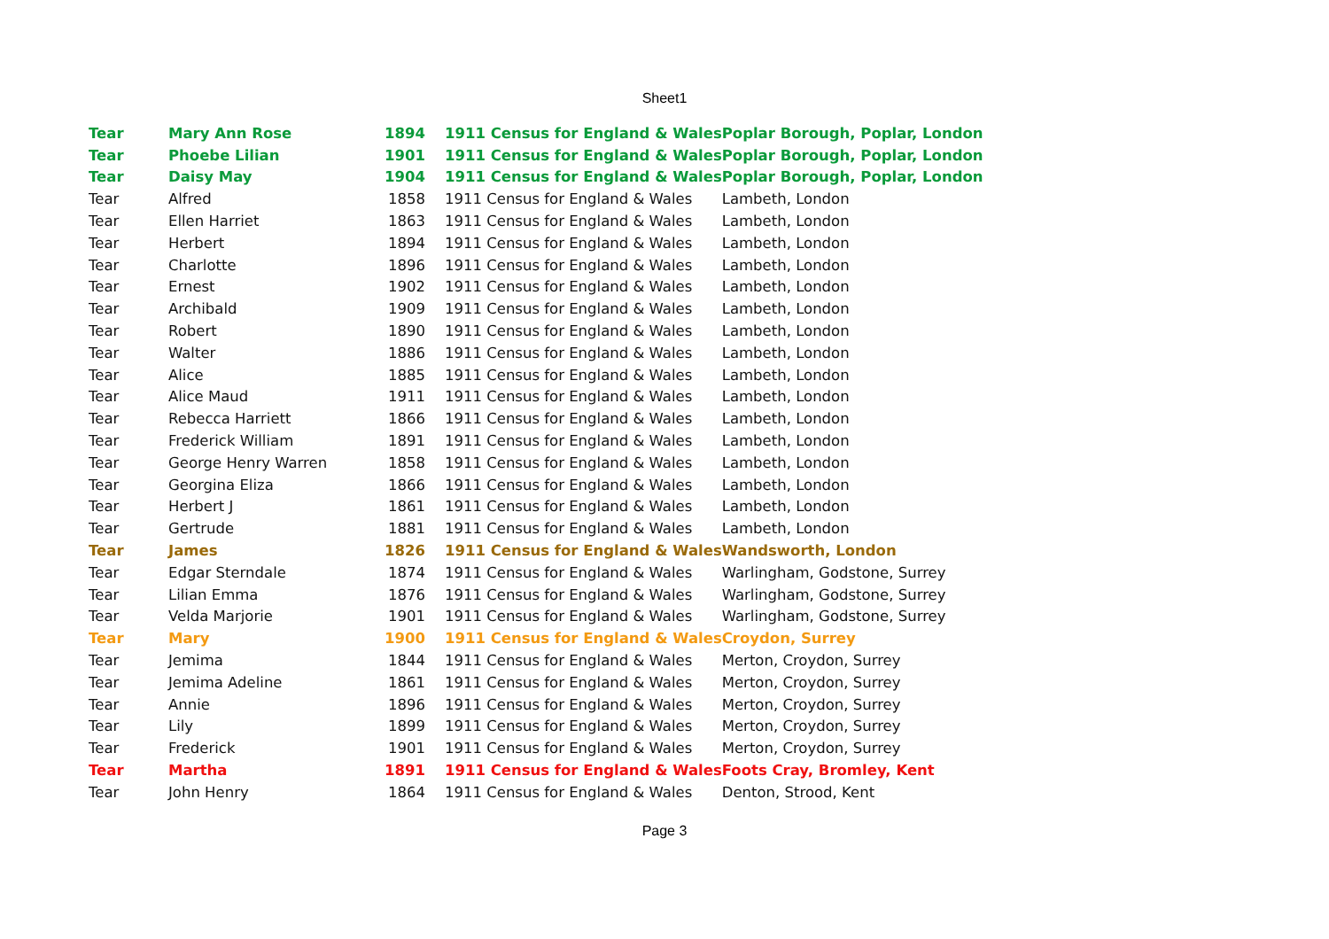Sheet1
| Tear | Mary Ann Rose | 1894 | 1911 Census for England & Wales | Poplar Borough, Poplar, London |
| Tear | Phoebe Lilian | 1901 | 1911 Census for England & Wales | Poplar Borough, Poplar, London |
| Tear | Daisy May | 1904 | 1911 Census for England & Wales | Poplar Borough, Poplar, London |
| Tear | Alfred | 1858 | 1911 Census for England & Wales | Lambeth, London |
| Tear | Ellen Harriet | 1863 | 1911 Census for England & Wales | Lambeth, London |
| Tear | Herbert | 1894 | 1911 Census for England & Wales | Lambeth, London |
| Tear | Charlotte | 1896 | 1911 Census for England & Wales | Lambeth, London |
| Tear | Ernest | 1902 | 1911 Census for England & Wales | Lambeth, London |
| Tear | Archibald | 1909 | 1911 Census for England & Wales | Lambeth, London |
| Tear | Robert | 1890 | 1911 Census for England & Wales | Lambeth, London |
| Tear | Walter | 1886 | 1911 Census for England & Wales | Lambeth, London |
| Tear | Alice | 1885 | 1911 Census for England & Wales | Lambeth, London |
| Tear | Alice Maud | 1911 | 1911 Census for England & Wales | Lambeth, London |
| Tear | Rebecca Harriett | 1866 | 1911 Census for England & Wales | Lambeth, London |
| Tear | Frederick William | 1891 | 1911 Census for England & Wales | Lambeth, London |
| Tear | George Henry Warren | 1858 | 1911 Census for England & Wales | Lambeth, London |
| Tear | Georgina Eliza | 1866 | 1911 Census for England & Wales | Lambeth, London |
| Tear | Herbert J | 1861 | 1911 Census for England & Wales | Lambeth, London |
| Tear | Gertrude | 1881 | 1911 Census for England & Wales | Lambeth, London |
| Tear | James | 1826 | 1911 Census for England & Wales | Wandsworth, London |
| Tear | Edgar Sterndale | 1874 | 1911 Census for England & Wales | Warlingham, Godstone, Surrey |
| Tear | Lilian Emma | 1876 | 1911 Census for England & Wales | Warlingham, Godstone, Surrey |
| Tear | Velda Marjorie | 1901 | 1911 Census for England & Wales | Warlingham, Godstone, Surrey |
| Tear | Mary | 1900 | 1911 Census for England & Wales | Croydon, Surrey |
| Tear | Jemima | 1844 | 1911 Census for England & Wales | Merton, Croydon, Surrey |
| Tear | Jemima Adeline | 1861 | 1911 Census for England & Wales | Merton, Croydon, Surrey |
| Tear | Annie | 1896 | 1911 Census for England & Wales | Merton, Croydon, Surrey |
| Tear | Lily | 1899 | 1911 Census for England & Wales | Merton, Croydon, Surrey |
| Tear | Frederick | 1901 | 1911 Census for England & Wales | Merton, Croydon, Surrey |
| Tear | Martha | 1891 | 1911 Census for England & Wales | Foots Cray, Bromley, Kent |
| Tear | John Henry | 1864 | 1911 Census for England & Wales | Denton, Strood, Kent |
Page 3